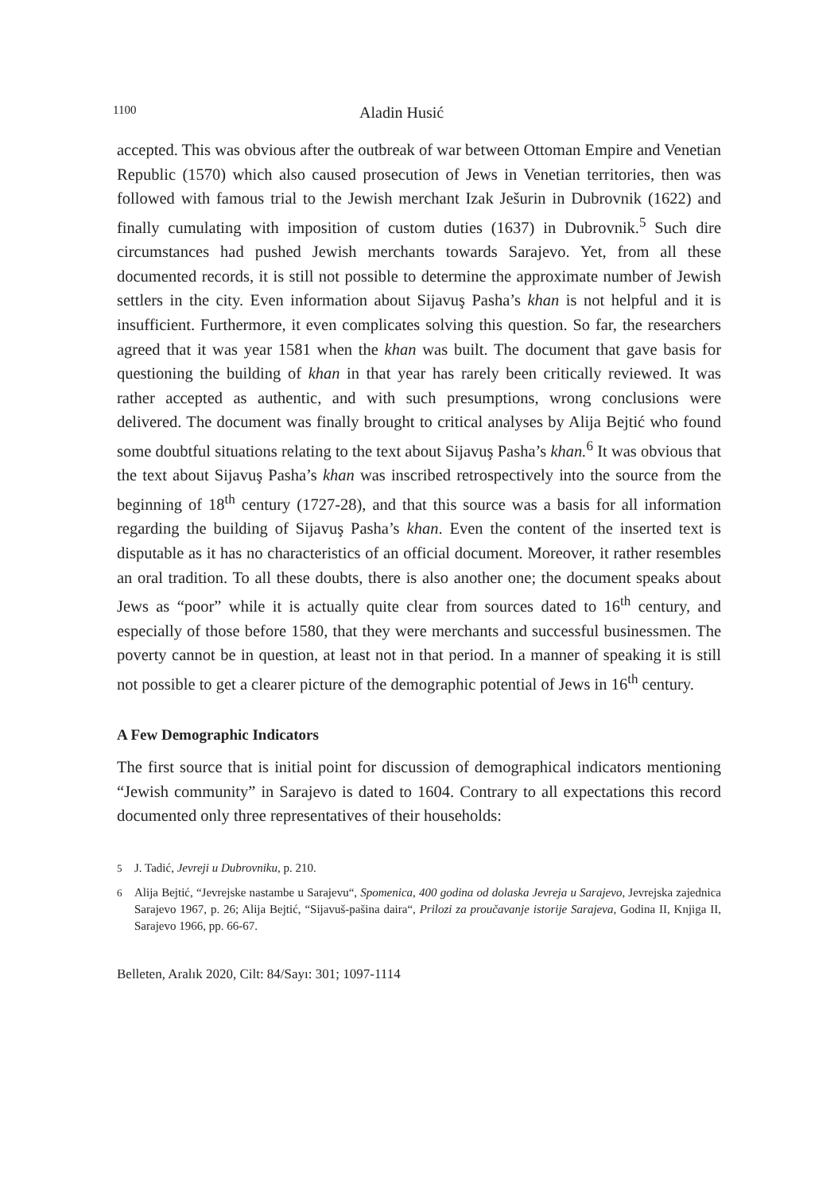1100 Aladin Husić
accepted. This was obvious after the outbreak of war between Ottoman Empire and Venetian Republic (1570) which also caused prosecution of Jews in Venetian territories, then was followed with famous trial to the Jewish merchant Izak Ješurin in Dubrovnik (1622) and finally cumulating with imposition of custom duties (1637) in Dubrovnik.<sup>5</sup> Such dire circumstances had pushed Jewish merchants towards Sarajevo. Yet, from all these documented records, it is still not possible to determine the approximate number of Jewish settlers in the city. Even information about Sijavuş Pasha’s khan is not helpful and it is insufficient. Furthermore, it even complicates solving this question. So far, the researchers agreed that it was year 1581 when the khan was built. The document that gave basis for questioning the building of khan in that year has rarely been critically reviewed. It was rather accepted as authentic, and with such presumptions, wrong conclusions were delivered. The document was finally brought to critical analyses by Alija Bejtić who found some doubtful situations relating to the text about Sijavuş Pasha’s khan.<sup>6</sup> It was obvious that the text about Sijavuş Pasha’s khan was inscribed retrospectively into the source from the beginning of 18<sup>th</sup> century (1727-28), and that this source was a basis for all information regarding the building of Sijavuş Pasha’s khan. Even the content of the inserted text is disputable as it has no characteristics of an official document. Moreover, it rather resembles an oral tradition. To all these doubts, there is also another one; the document speaks about Jews as “poor” while it is actually quite clear from sources dated to 16<sup>th</sup> century, and especially of those before 1580, that they were merchants and successful businessmen. The poverty cannot be in question, at least not in that period. In a manner of speaking it is still not possible to get a clearer picture of the demographic potential of Jews in 16<sup>th</sup> century.
A Few Demographic Indicators
The first source that is initial point for discussion of demographical indicators mentioning “Jewish community” in Sarajevo is dated to 1604. Contrary to all expectations this record documented only three representatives of their households:
5 J. Tadić, Jevreji u Dubrovniku, p. 210.
6 Alija Bejtić, “Jevrejske nastambe u Sarajevu“, Spomenica, 400 godina od dolaska Jevreja u Sarajevo, Jevrejska zajednica Sarajevo 1967, p. 26; Alija Bejtić, “Sijavuš-pašina daira“, Prilozi za proučavanje istorije Sarajeva, Godina II, Knjiga II, Sarajevo 1966, pp. 66-67.
Belleten, Aralık 2020, Cilt: 84/Sayı: 301; 1097-1114